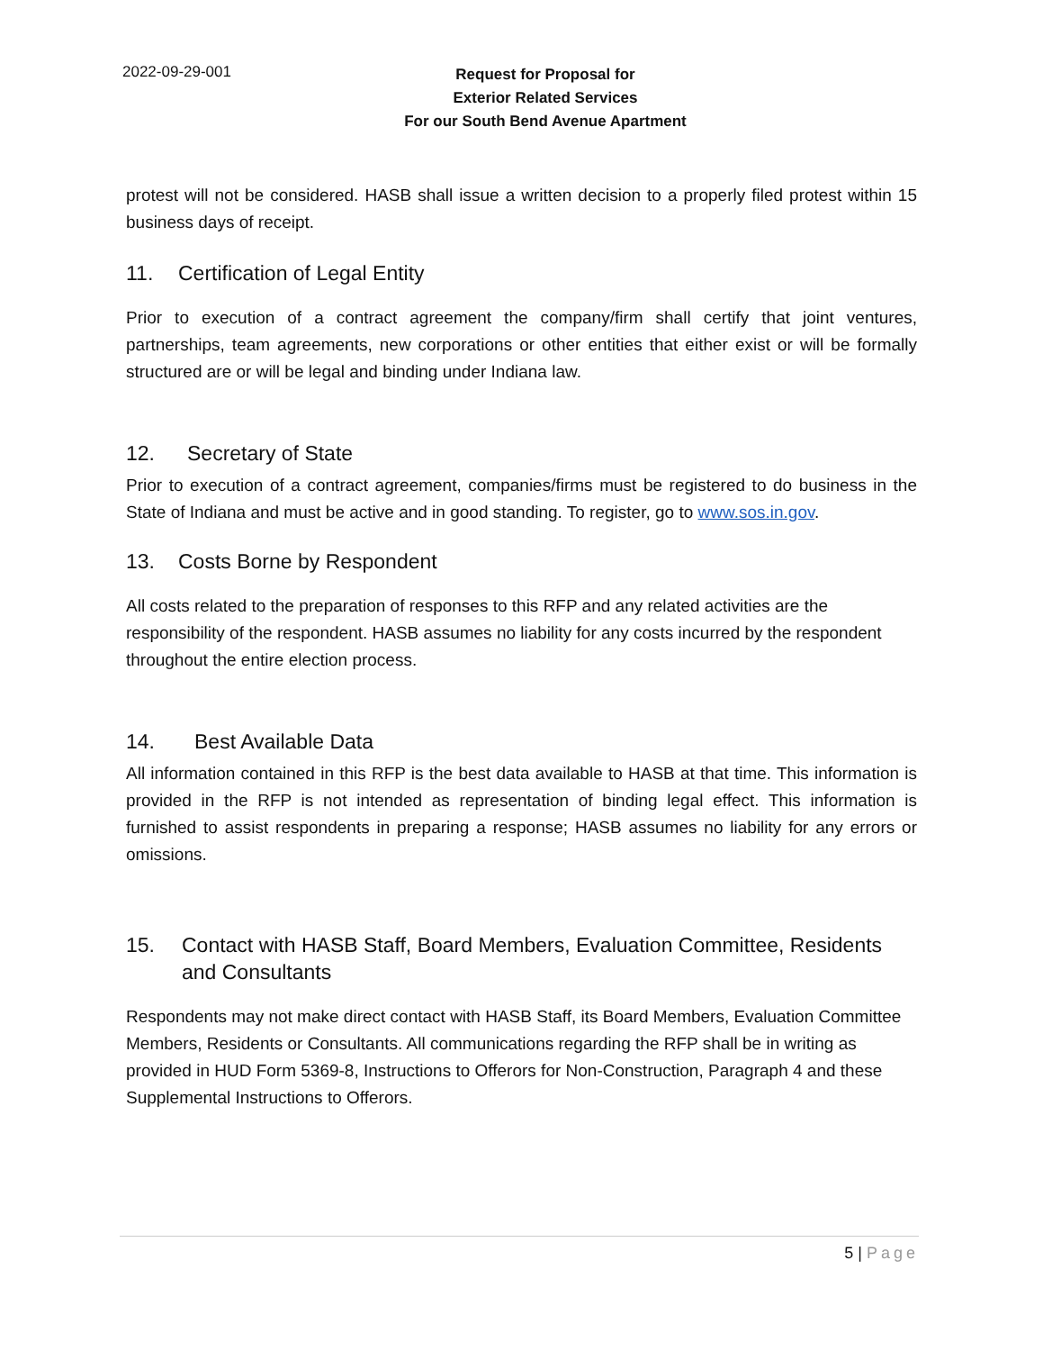2022-09-29-001
Request for Proposal for
Exterior Related Services
For our South Bend Avenue Apartment
protest will not be considered. HASB shall issue a written decision to a properly filed protest within 15 business days of receipt.
11. Certification of Legal Entity
Prior to execution of a contract agreement the company/firm shall certify that joint ventures, partnerships, team agreements, new corporations or other entities that either exist or will be formally structured are or will be legal and binding under Indiana law.
12. Secretary of State
Prior to execution of a contract agreement, companies/firms must be registered to do business in the State of Indiana and must be active and in good standing. To register, go to www.sos.in.gov.
13. Costs Borne by Respondent
All costs related to the preparation of responses to this RFP and any related activities are the responsibility of the respondent. HASB assumes no liability for any costs incurred by the respondent throughout the entire election process.
14. Best Available Data
All information contained in this RFP is the best data available to HASB at that time. This information is provided in the RFP is not intended as representation of binding legal effect. This information is furnished to assist respondents in preparing a response; HASB assumes no liability for any errors or omissions.
15. Contact with HASB Staff, Board Members, Evaluation Committee, Residents and Consultants
Respondents may not make direct contact with HASB Staff, its Board Members, Evaluation Committee Members, Residents or Consultants. All communications regarding the RFP shall be in writing as provided in HUD Form 5369-8, Instructions to Offerors for Non-Construction, Paragraph 4 and these Supplemental Instructions to Offerors.
5 | Page